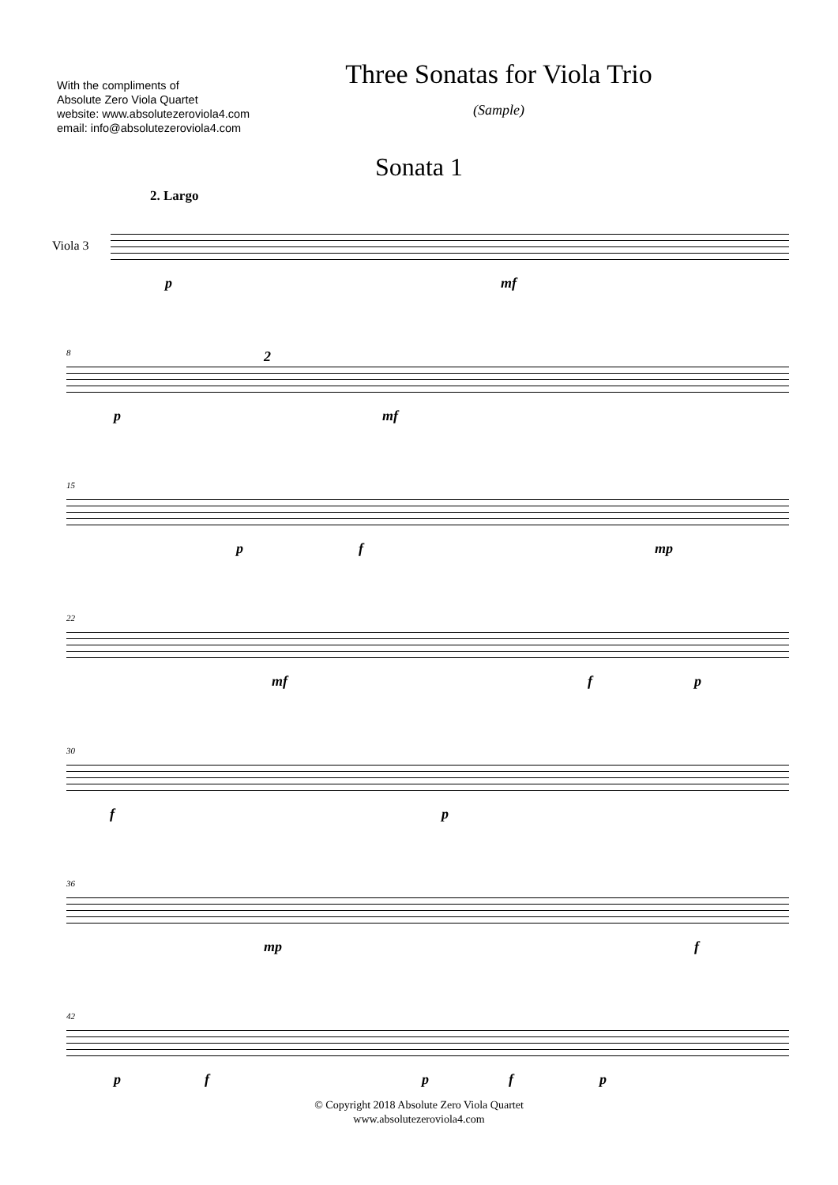With the compliments of
Absolute Zero Viola Quartet
website: www.absolutezeroviola4.com
email: info@absolutezeroviola4.com
Three Sonatas for Viola Trio
(Sample)
Sonata 1
2. Largo
Viola 3
p mf
8
p
2
mf
15
p f mp
22
mf f p
30
f p
36
mp f
42
p f p f p
© Copyright 2018 Absolute Zero Viola Quartet
www.absolutezeroviola4.com